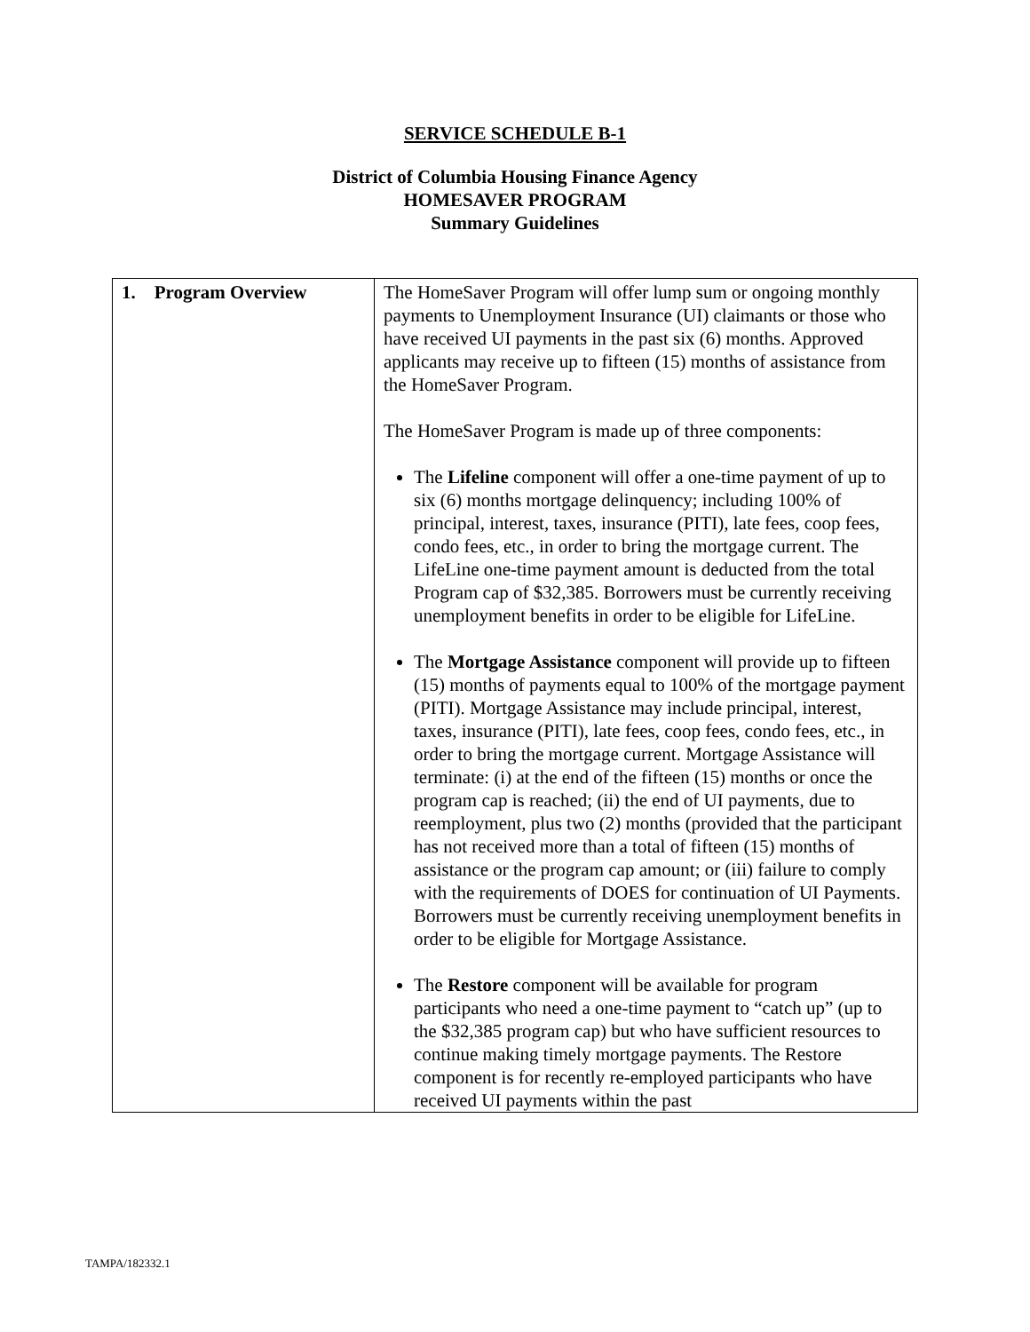SERVICE SCHEDULE B-1
District of Columbia Housing Finance Agency
HOMESAVER PROGRAM
Summary Guidelines
| 1. Program Overview | The HomeSaver Program will offer lump sum or ongoing monthly payments to Unemployment Insurance (UI) claimants or those who have received UI payments in the past six (6) months. Approved applicants may receive up to fifteen (15) months of assistance from the HomeSaver Program. The HomeSaver Program is made up of three components: The Lifeline component will offer a one-time payment of up to six (6) months mortgage delinquency; including 100% of principal, interest, taxes, insurance (PITI), late fees, coop fees, condo fees, etc., in order to bring the mortgage current. The LifeLine one-time payment amount is deducted from the total Program cap of $32,385. Borrowers must be currently receiving unemployment benefits in order to be eligible for LifeLine. The Mortgage Assistance component will provide up to fifteen (15) months of payments equal to 100% of the mortgage payment (PITI). Mortgage Assistance may include principal, interest, taxes, insurance (PITI), late fees, coop fees, condo fees, etc., in order to bring the mortgage current. Mortgage Assistance will terminate: (i) at the end of the fifteen (15) months or once the program cap is reached; (ii) the end of UI payments, due to reemployment, plus two (2) months (provided that the participant has not received more than a total of fifteen (15) months of assistance or the program cap amount; or (iii) failure to comply with the requirements of DOES for continuation of UI Payments. Borrowers must be currently receiving unemployment benefits in order to be eligible for Mortgage Assistance. The Restore component will be available for program participants who need a one-time payment to “catch up” (up to the $32,385 program cap) but who have sufficient resources to continue making timely mortgage payments. The Restore component is for recently re-employed participants who have received UI payments within the past |
TAMPA/182332.1